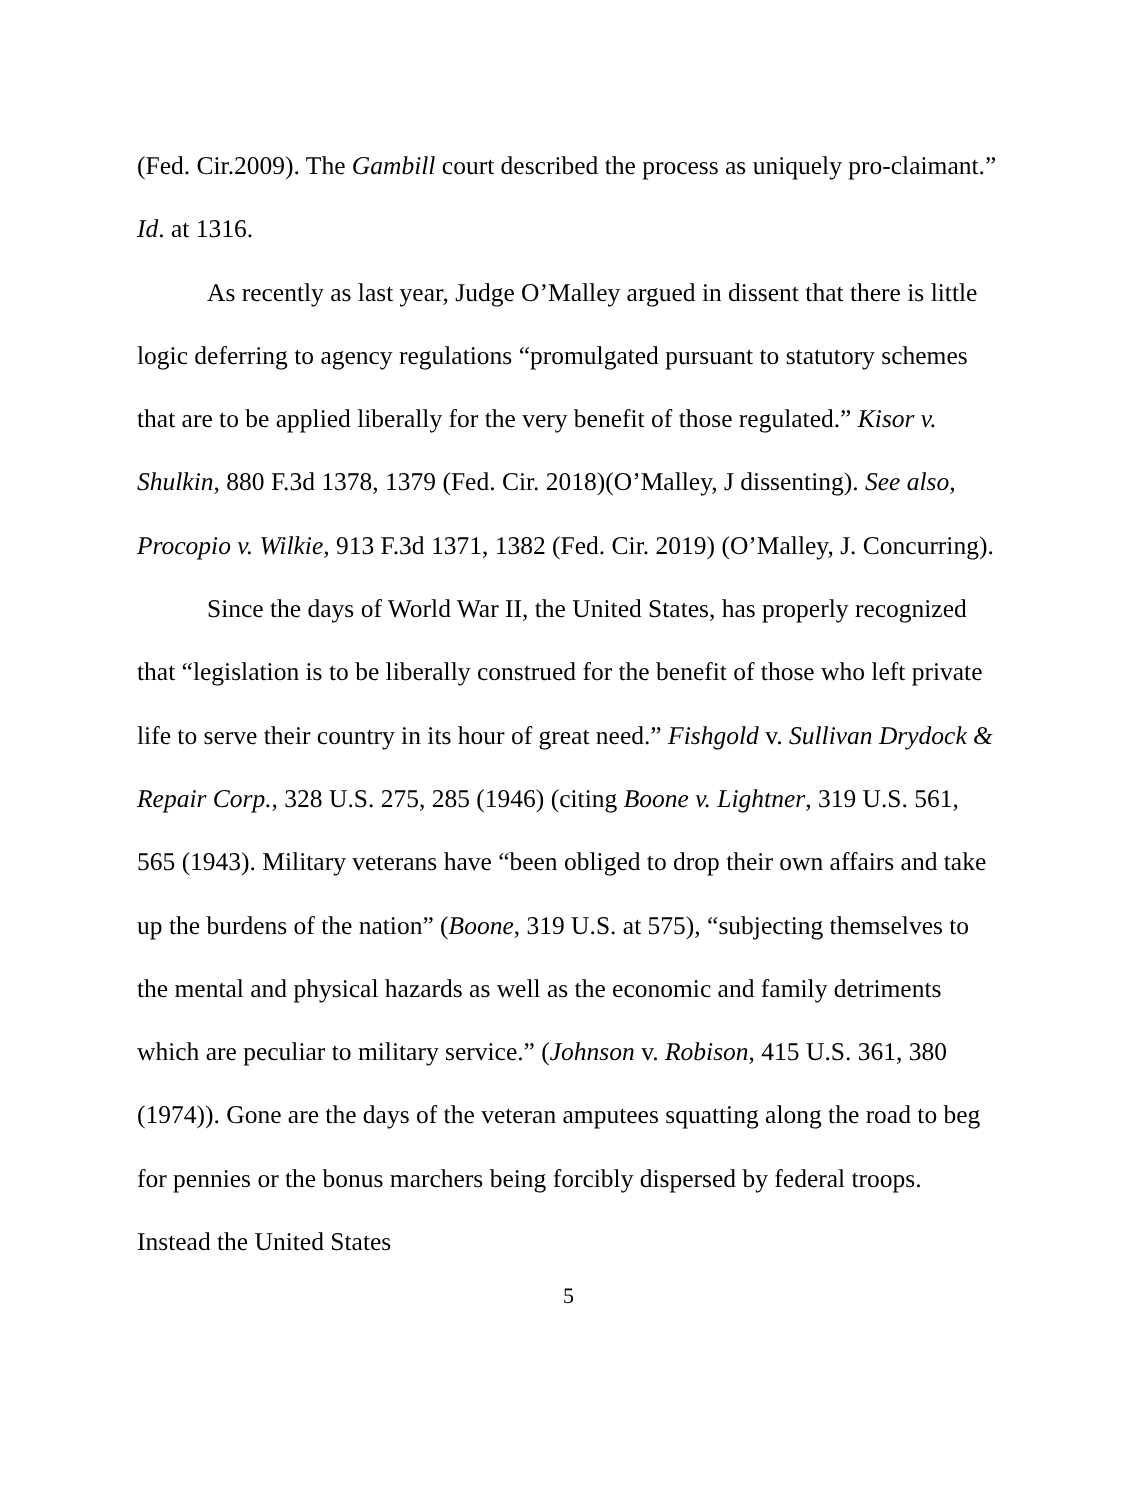(Fed. Cir.2009). The Gambill court described the process as uniquely pro-claimant.” Id. at 1316.
As recently as last year, Judge O’Malley argued in dissent that there is little logic deferring to agency regulations “promulgated pursuant to statutory schemes that are to be applied liberally for the very benefit of those regulated.” Kisor v. Shulkin, 880 F.3d 1378, 1379 (Fed. Cir. 2018)(O’Malley, J dissenting). See also, Procopio v. Wilkie, 913 F.3d 1371, 1382 (Fed. Cir. 2019) (O’Malley, J. Concurring).
Since the days of World War II, the United States, has properly recognized that “legislation is to be liberally construed for the benefit of those who left private life to serve their country in its hour of great need.” Fishgold v. Sullivan Drydock & Repair Corp., 328 U.S. 275, 285 (1946) (citing Boone v. Lightner, 319 U.S. 561, 565 (1943). Military veterans have “been obliged to drop their own affairs and take up the burdens of the nation” (Boone, 319 U.S. at 575), “subjecting themselves to the mental and physical hazards as well as the economic and family detriments which are peculiar to military service.” (Johnson v. Robison, 415 U.S. 361, 380 (1974)). Gone are the days of the veteran amputees squatting along the road to beg for pennies or the bonus marchers being forcibly dispersed by federal troops. Instead the United States
5